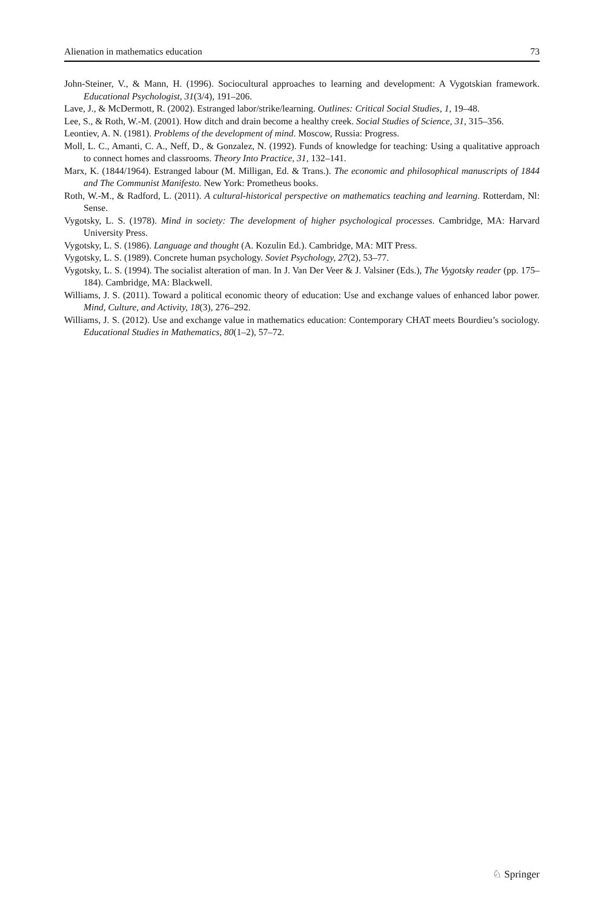Alienation in mathematics education 73
John-Steiner, V., & Mann, H. (1996). Sociocultural approaches to learning and development: A Vygotskian framework. Educational Psychologist, 31(3/4), 191–206.
Lave, J., & McDermott, R. (2002). Estranged labor/strike/learning. Outlines: Critical Social Studies, 1, 19–48.
Lee, S., & Roth, W.-M. (2001). How ditch and drain become a healthy creek. Social Studies of Science, 31, 315–356.
Leontiev, A. N. (1981). Problems of the development of mind. Moscow, Russia: Progress.
Moll, L. C., Amanti, C. A., Neff, D., & Gonzalez, N. (1992). Funds of knowledge for teaching: Using a qualitative approach to connect homes and classrooms. Theory Into Practice, 31, 132–141.
Marx, K. (1844/1964). Estranged labour (M. Milligan, Ed. & Trans.). The economic and philosophical manuscripts of 1844 and The Communist Manifesto. New York: Prometheus books.
Roth, W.-M., & Radford, L. (2011). A cultural-historical perspective on mathematics teaching and learning. Rotterdam, Nl: Sense.
Vygotsky, L. S. (1978). Mind in society: The development of higher psychological processes. Cambridge, MA: Harvard University Press.
Vygotsky, L. S. (1986). Language and thought (A. Kozulin Ed.). Cambridge, MA: MIT Press.
Vygotsky, L. S. (1989). Concrete human psychology. Soviet Psychology, 27(2), 53–77.
Vygotsky, L. S. (1994). The socialist alteration of man. In J. Van Der Veer & J. Valsiner (Eds.), The Vygotsky reader (pp. 175–184). Cambridge, MA: Blackwell.
Williams, J. S. (2011). Toward a political economic theory of education: Use and exchange values of enhanced labor power. Mind, Culture, and Activity, 18(3), 276–292.
Williams, J. S. (2012). Use and exchange value in mathematics education: Contemporary CHAT meets Bourdieu’s sociology. Educational Studies in Mathematics, 80(1–2), 57–72.
♘ Springer